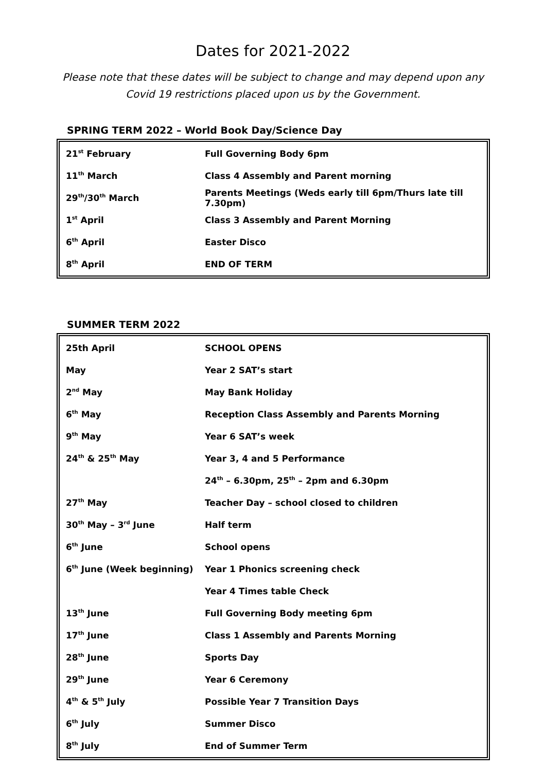Dates for 2021-2022
Please note that these dates will be subject to change and may depend upon any
Covid 19 restrictions placed upon us by the Government.
SPRING TERM 2022 – World Book Day/Science Day
| 21<sup>st</sup> February | Full Governing Body 6pm |
| 11<sup>th</sup> March | Class 4 Assembly and Parent morning |
| 29<sup>th</sup>/30<sup>th</sup> March | Parents Meetings (Weds early till 6pm/Thurs late till 7.30pm) |
| 1<sup>st</sup> April | Class 3 Assembly and Parent Morning |
| 6<sup>th</sup> April | Easter Disco |
| 8<sup>th</sup> April | END OF TERM |
SUMMER TERM 2022
| 25th April | SCHOOL OPENS |
| May | Year 2 SAT’s start |
| 2<sup>nd</sup> May | May Bank Holiday |
| 6<sup>th</sup> May | Reception Class Assembly and Parents Morning |
| 9<sup>th</sup> May | Year 6 SAT’s week |
| 24<sup>th</sup> & 25<sup>th</sup> May | Year 3, 4 and 5 Performance |
| | 24<sup>th</sup> – 6.30pm, 25<sup>th</sup> – 2pm and 6.30pm |
| 27<sup>th</sup> May | Teacher Day – school closed to children |
| 30<sup>th</sup> May – 3<sup>rd</sup> June | Half term |
| 6<sup>th</sup> June | School opens |
| 6<sup>th</sup> June (Week beginning) | Year 1 Phonics screening check |
| | Year 4 Times table Check |
| 13<sup>th</sup> June | Full Governing Body meeting 6pm |
| 17<sup>th</sup> June | Class 1 Assembly and Parents Morning |
| 28<sup>th</sup> June | Sports Day |
| 29<sup>th</sup> June | Year 6 Ceremony |
| 4<sup>th</sup> & 5<sup>th</sup> July | Possible Year 7 Transition Days |
| 6<sup>th</sup> July | Summer Disco |
| 8<sup>th</sup> July | End of Summer Term |